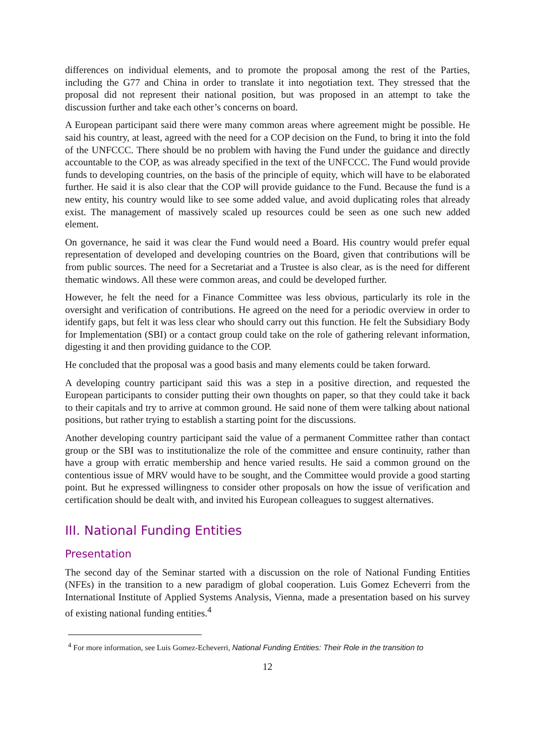differences on individual elements, and to promote the proposal among the rest of the Parties, including the G77 and China in order to translate it into negotiation text. They stressed that the proposal did not represent their national position, but was proposed in an attempt to take the discussion further and take each other’s concerns on board.
A European participant said there were many common areas where agreement might be possible. He said his country, at least, agreed with the need for a COP decision on the Fund, to bring it into the fold of the UNFCCC. There should be no problem with having the Fund under the guidance and directly accountable to the COP, as was already specified in the text of the UNFCCC. The Fund would provide funds to developing countries, on the basis of the principle of equity, which will have to be elaborated further. He said it is also clear that the COP will provide guidance to the Fund. Because the fund is a new entity, his country would like to see some added value, and avoid duplicating roles that already exist. The management of massively scaled up resources could be seen as one such new added element.
On governance, he said it was clear the Fund would need a Board. His country would prefer equal representation of developed and developing countries on the Board, given that contributions will be from public sources. The need for a Secretariat and a Trustee is also clear, as is the need for different thematic windows. All these were common areas, and could be developed further.
However, he felt the need for a Finance Committee was less obvious, particularly its role in the oversight and verification of contributions. He agreed on the need for a periodic overview in order to identify gaps, but felt it was less clear who should carry out this function. He felt the Subsidiary Body for Implementation (SBI) or a contact group could take on the role of gathering relevant information, digesting it and then providing guidance to the COP.
He concluded that the proposal was a good basis and many elements could be taken forward.
A developing country participant said this was a step in a positive direction, and requested the European participants to consider putting their own thoughts on paper, so that they could take it back to their capitals and try to arrive at common ground. He said none of them were talking about national positions, but rather trying to establish a starting point for the discussions.
Another developing country participant said the value of a permanent Committee rather than contact group or the SBI was to institutionalize the role of the committee and ensure continuity, rather than have a group with erratic membership and hence varied results. He said a common ground on the contentious issue of MRV would have to be sought, and the Committee would provide a good starting point. But he expressed willingness to consider other proposals on how the issue of verification and certification should be dealt with, and invited his European colleagues to suggest alternatives.
III. National Funding Entities
Presentation
The second day of the Seminar started with a discussion on the role of National Funding Entities (NFEs) in the transition to a new paradigm of global cooperation. Luis Gomez Echeverri from the International Institute of Applied Systems Analysis, Vienna, made a presentation based on his survey of existing national funding entities.<sup>4</sup>
<sup>4</sup> For more information, see Luis Gomez-Echeverri, National Funding Entities: Their Role in the transition to
12